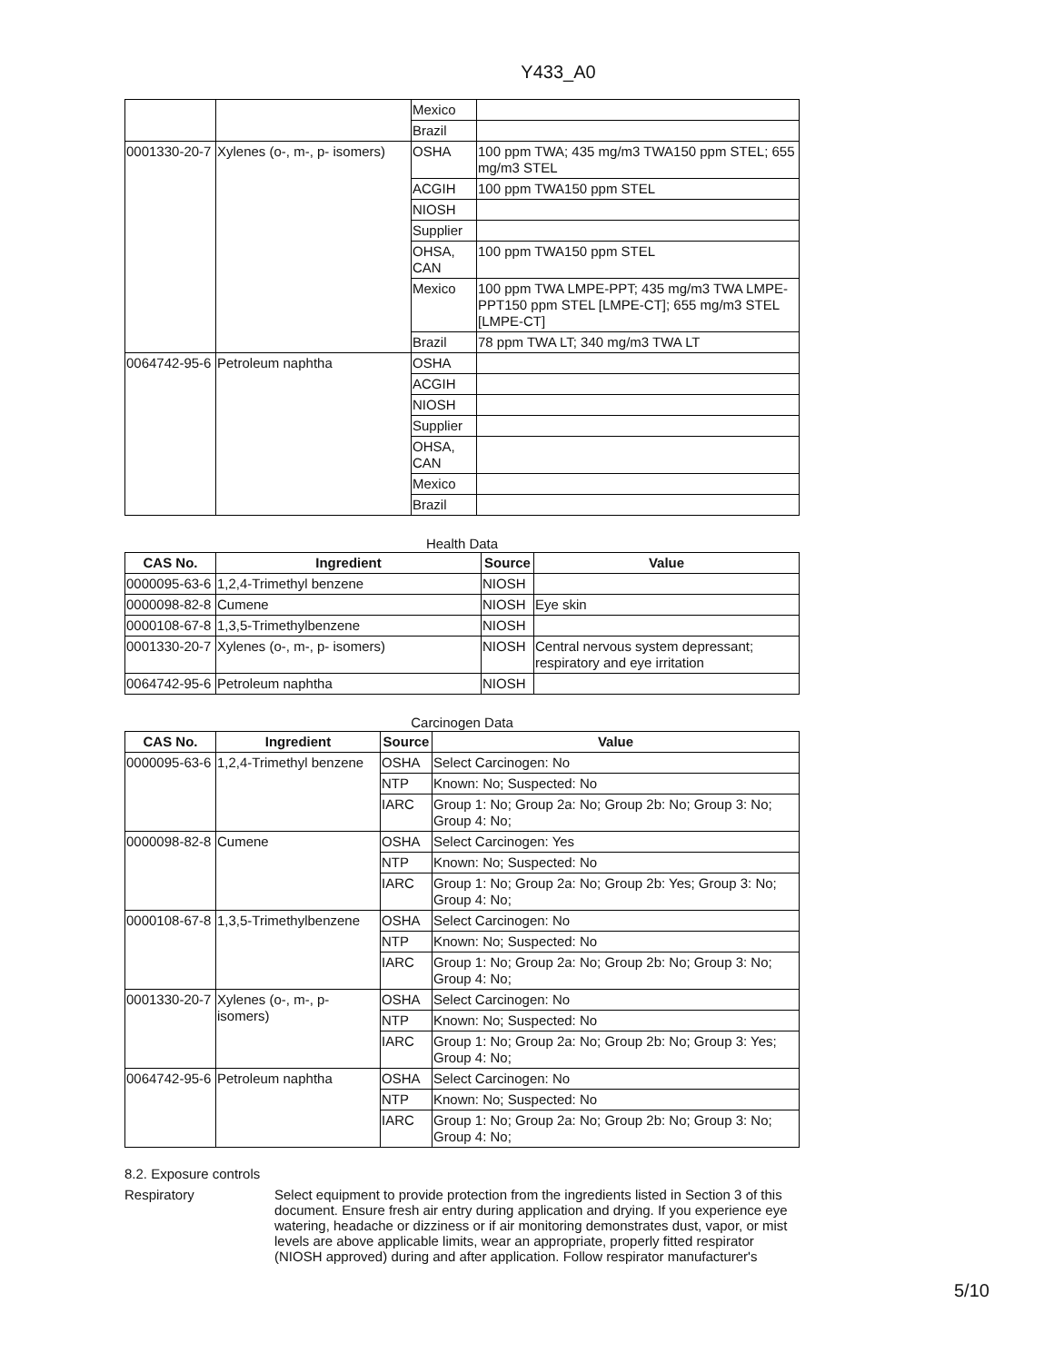Y433_A0
| | | Mexico | |
| | | Brazil | |
| 0001330-20-7 | Xylenes (o-, m-, p- isomers) | OSHA | 100 ppm TWA; 435 mg/m3 TWA150 ppm STEL; 655 mg/m3 STEL |
| | | ACGIH | 100 ppm TWA150 ppm STEL |
| | | NIOSH | |
| | | Supplier | |
| | | OHSA, CAN | 100 ppm TWA150 ppm STEL |
| | | Mexico | 100 ppm TWA LMPE-PPT; 435 mg/m3 TWA LMPE-PPT150 ppm STEL [LMPE-CT]; 655 mg/m3 STEL [LMPE-CT] |
| | | Brazil | 78 ppm TWA LT; 340 mg/m3 TWA LT |
| 0064742-95-6 | Petroleum naphtha | OSHA | |
| | | ACGIH | |
| | | NIOSH | |
| | | Supplier | |
| | | OHSA, CAN | |
| | | Mexico | |
| | | Brazil | |
Health Data
| CAS No. | Ingredient | Source | Value |
| --- | --- | --- | --- |
| 0000095-63-6 | 1,2,4-Trimethyl benzene | NIOSH | |
| 0000098-82-8 | Cumene | NIOSH | Eye skin |
| 0000108-67-8 | 1,3,5-Trimethylbenzene | NIOSH | |
| 0001330-20-7 | Xylenes (o-, m-, p- isomers) | NIOSH | Central nervous system depressant; respiratory and eye irritation |
| 0064742-95-6 | Petroleum naphtha | NIOSH | |
Carcinogen Data
| CAS No. | Ingredient | Source | Value |
| --- | --- | --- | --- |
| 0000095-63-6 | 1,2,4-Trimethyl benzene | OSHA | Select Carcinogen: No |
| | | NTP | Known: No; Suspected: No |
| | | IARC | Group 1: No; Group 2a: No; Group 2b: No; Group 3: No; Group 4: No; |
| 0000098-82-8 | Cumene | OSHA | Select Carcinogen: Yes |
| | | NTP | Known: No; Suspected: No |
| | | IARC | Group 1: No; Group 2a: No; Group 2b: Yes; Group 3: No; Group 4: No; |
| 0000108-67-8 | 1,3,5-Trimethylbenzene | OSHA | Select Carcinogen: No |
| | | NTP | Known: No; Suspected: No |
| | | IARC | Group 1: No; Group 2a: No; Group 2b: No; Group 3: No; Group 4: No; |
| 0001330-20-7 | Xylenes (o-, m-, p- isomers) | OSHA | Select Carcinogen: No |
| | | NTP | Known: No; Suspected: No |
| | | IARC | Group 1: No; Group 2a: No; Group 2b: No; Group 3: Yes; Group 4: No; |
| 0064742-95-6 | Petroleum naphtha | OSHA | Select Carcinogen: No |
| | | NTP | Known: No; Suspected: No |
| | | IARC | Group 1: No; Group 2a: No; Group 2b: No; Group 3: No; Group 4: No; |
8.2. Exposure controls
Respiratory Select equipment to provide protection from the ingredients listed in Section 3 of this document. Ensure fresh air entry during application and drying. If you experience eye watering, headache or dizziness or if air monitoring demonstrates dust, vapor, or mist levels are above applicable limits, wear an appropriate, properly fitted respirator (NIOSH approved) during and after application. Follow respirator manufacturer's
5/10